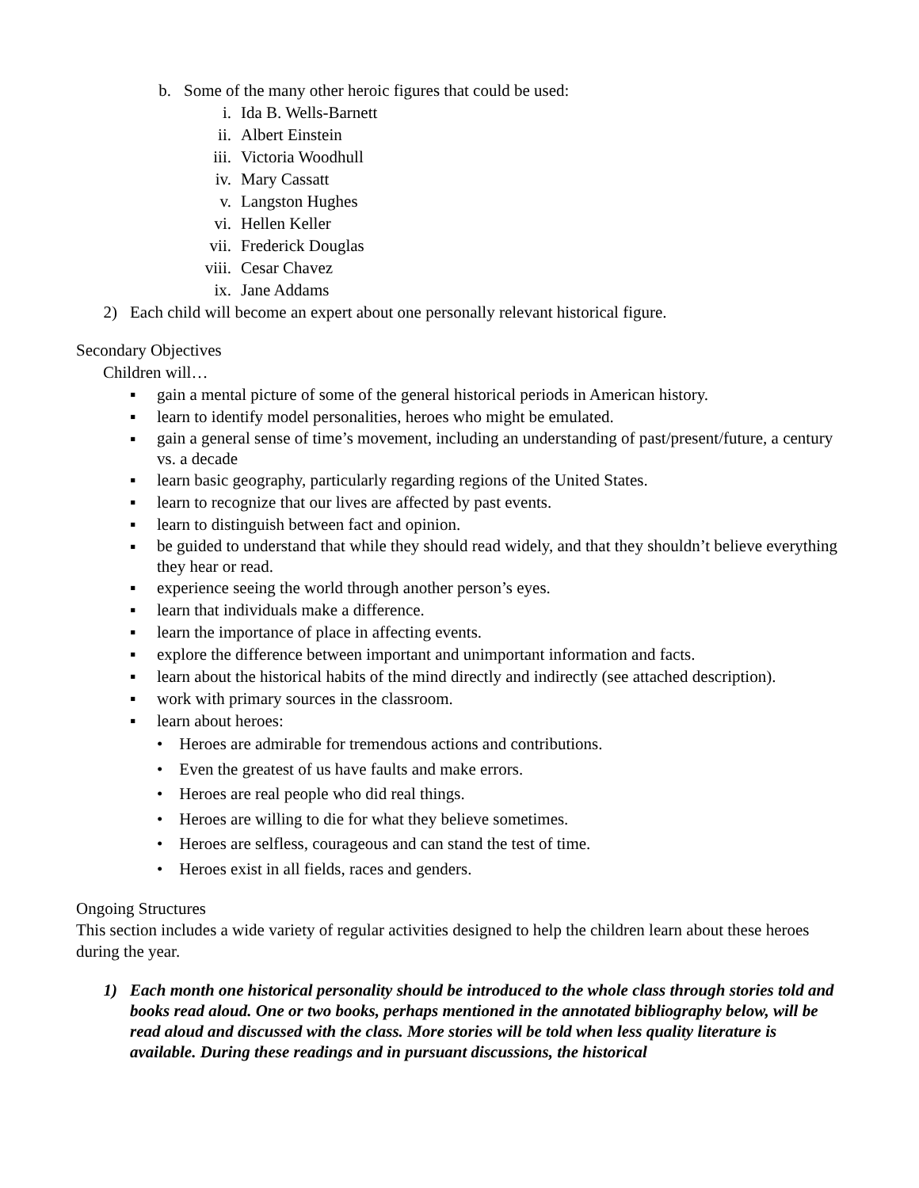b. Some of the many other heroic figures that could be used:
i. Ida B. Wells-Barnett
ii. Albert Einstein
iii. Victoria Woodhull
iv. Mary Cassatt
v. Langston Hughes
vi. Hellen Keller
vii. Frederick Douglas
viii. Cesar Chavez
ix. Jane Addams
2) Each child will become an expert about one personally relevant historical figure.
Secondary Objectives
Children will…
▪ gain a mental picture of some of the general historical periods in American history.
▪ learn to identify model personalities, heroes who might be emulated.
▪ gain a general sense of time’s movement, including an understanding of past/present/future, a century vs. a decade
▪ learn basic geography, particularly regarding regions of the United States.
▪ learn to recognize that our lives are affected by past events.
▪ learn to distinguish between fact and opinion.
▪ be guided to understand that while they should read widely, and that they shouldn’t believe everything they hear or read.
▪ experience seeing the world through another person’s eyes.
▪ learn that individuals make a difference.
▪ learn the importance of place in affecting events.
▪ explore the difference between important and unimportant information and facts.
▪ learn about the historical habits of the mind directly and indirectly (see attached description).
▪ work with primary sources in the classroom.
▪ learn about heroes:
• Heroes are admirable for tremendous actions and contributions.
• Even the greatest of us have faults and make errors.
• Heroes are real people who did real things.
• Heroes are willing to die for what they believe sometimes.
• Heroes are selfless, courageous and can stand the test of time.
• Heroes exist in all fields, races and genders.
Ongoing Structures
This section includes a wide variety of regular activities designed to help the children learn about these heroes during the year.
1) Each month one historical personality should be introduced to the whole class through stories told and books read aloud. One or two books, perhaps mentioned in the annotated bibliography below, will be read aloud and discussed with the class. More stories will be told when less quality literature is available. During these readings and in pursuant discussions, the historical